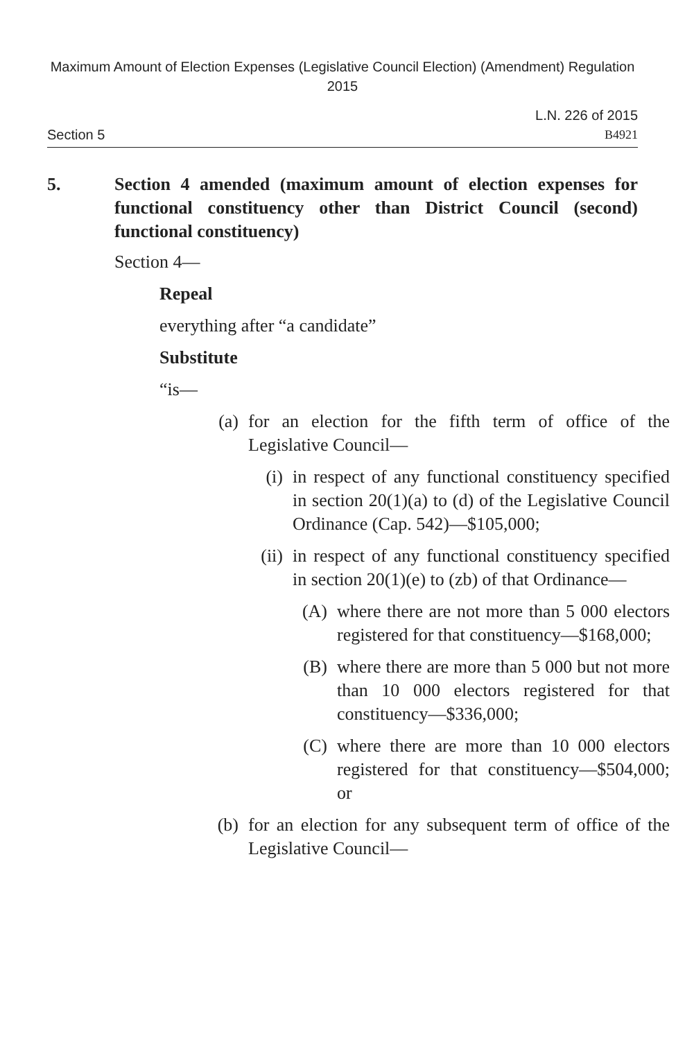Maximum Amount of Election Expenses (Legislative Council Election) (Amendment) Regulation 2015
L.N. 226 of 2015
Section 5 B4921
5. Section 4 amended (maximum amount of election expenses for functional constituency other than District Council (second) functional constituency)
Section 4—
Repeal
everything after “a candidate”
Substitute
“is—
(a) for an election for the fifth term of office of the Legislative Council—
(i) in respect of any functional constituency specified in section 20(1)(a) to (d) of the Legislative Council Ordinance (Cap. 542)—$105,000;
(ii) in respect of any functional constituency specified in section 20(1)(e) to (zb) of that Ordinance—
(A) where there are not more than 5 000 electors registered for that constituency—$168,000;
(B) where there are more than 5 000 but not more than 10 000 electors registered for that constituency—$336,000;
(C) where there are more than 10 000 electors registered for that constituency—$504,000; or
(b) for an election for any subsequent term of office of the Legislative Council—